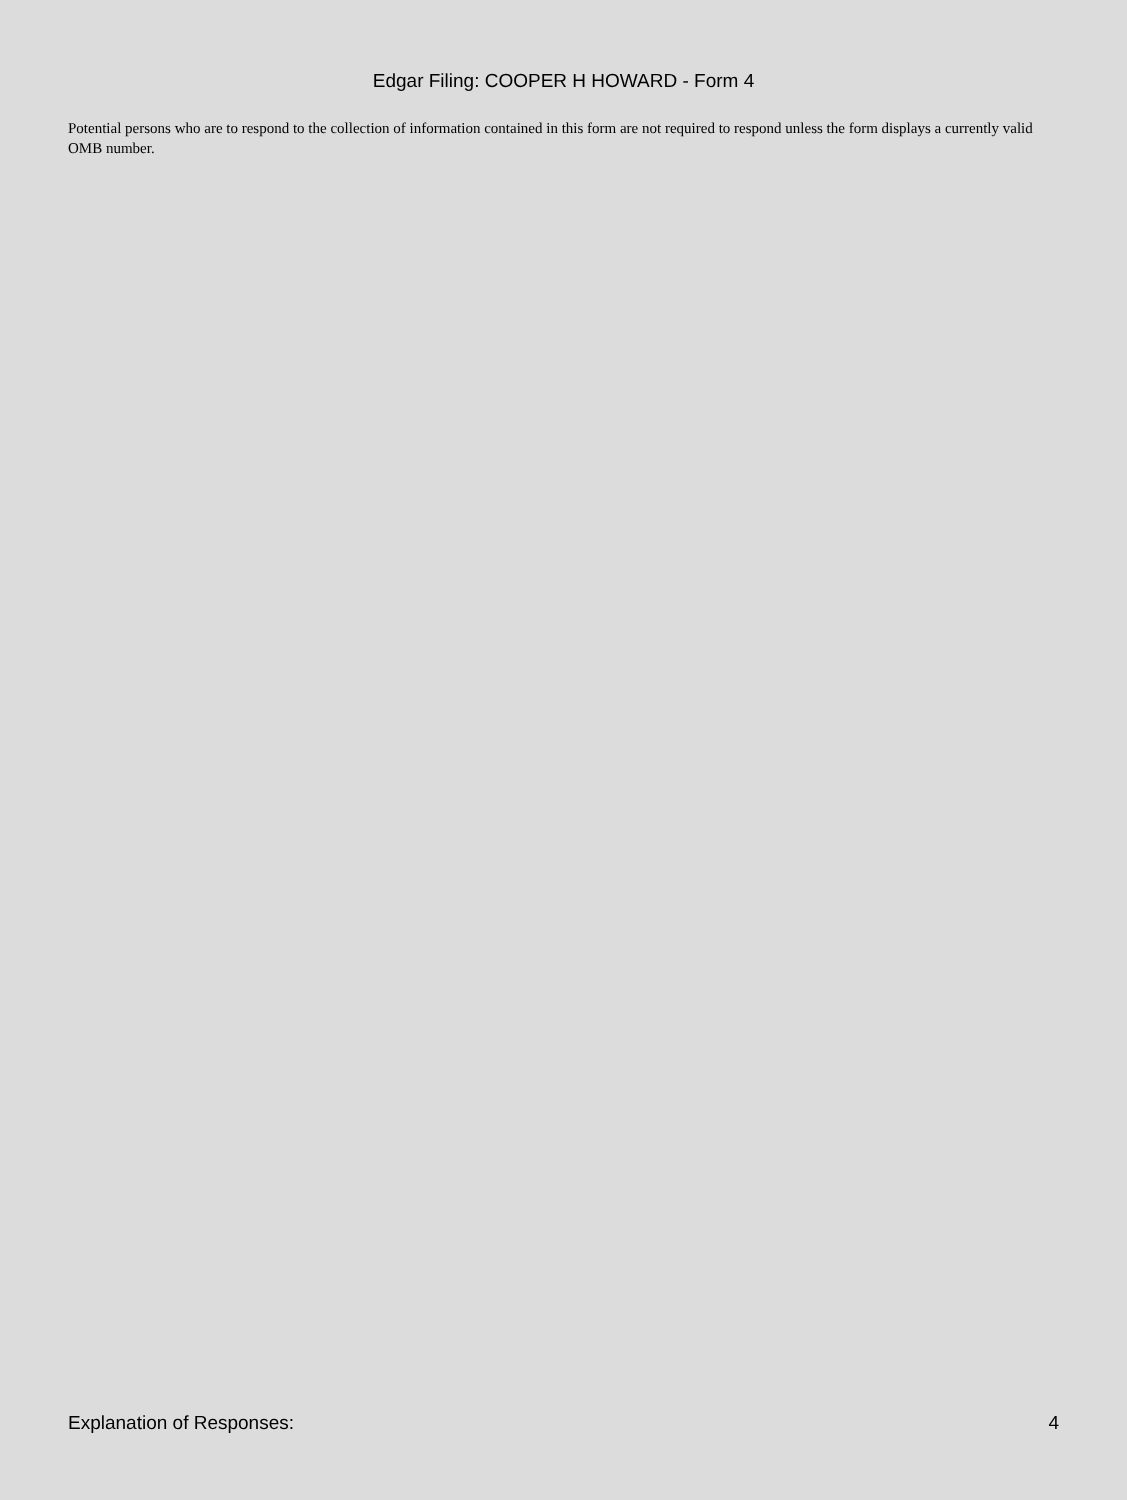Edgar Filing: COOPER H HOWARD - Form 4
Potential persons who are to respond to the collection of information contained in this form are not required to respond unless the form displays a currently valid OMB number.
Explanation of Responses: 4